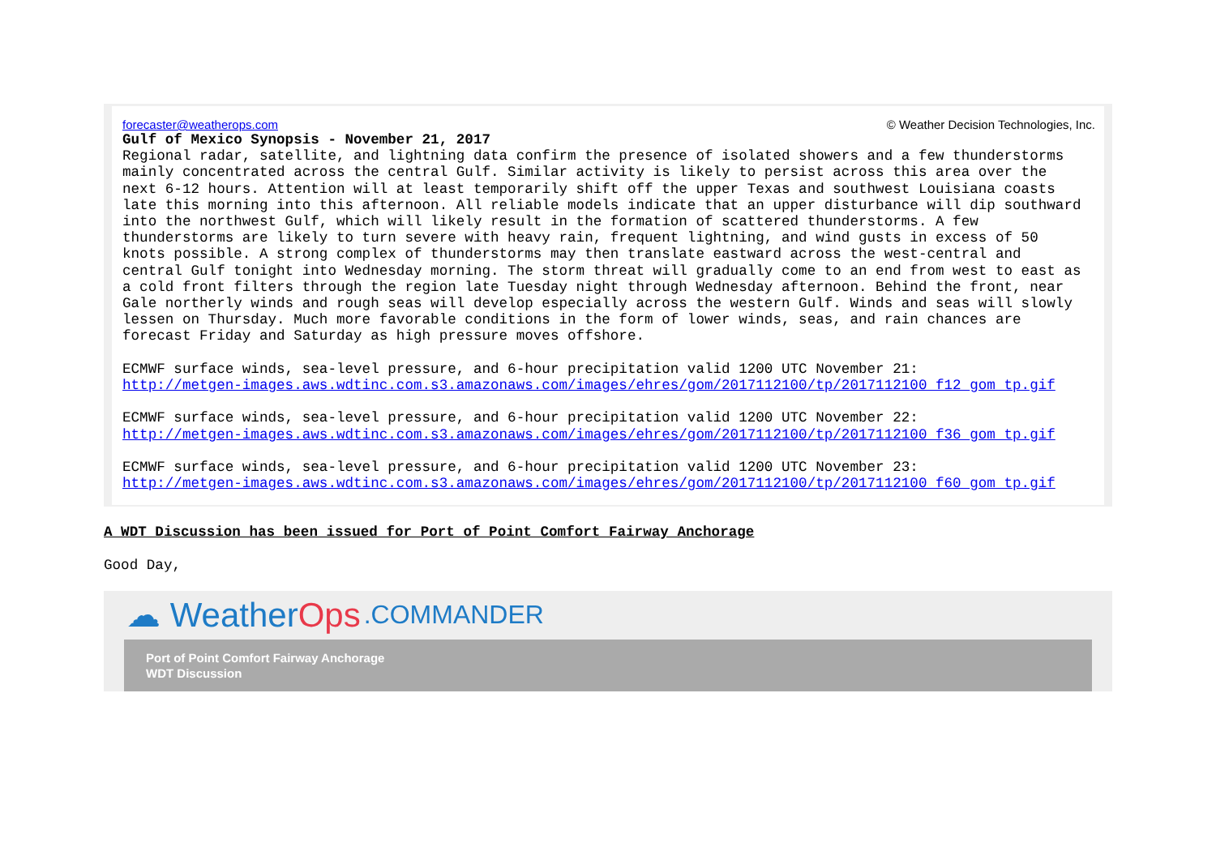forecaster@weatherops.com © Weather Decision Technologies, Inc.
Gulf of Mexico Synopsis - November 21, 2017 Regional radar, satellite, and lightning data confirm the presence of isolated showers and a few thunderstorms mainly concentrated across the central Gulf. Similar activity is likely to persist across this area over the next 6-12 hours. Attention will at least temporarily shift off the upper Texas and southwest Louisiana coasts late this morning into this afternoon. All reliable models indicate that an upper disturbance will dip southward into the northwest Gulf, which will likely result in the formation of scattered thunderstorms. A few thunderstorms are likely to turn severe with heavy rain, frequent lightning, and wind gusts in excess of 50 knots possible. A strong complex of thunderstorms may then translate eastward across the west-central and central Gulf tonight into Wednesday morning. The storm threat will gradually come to an end from west to east as a cold front filters through the region late Tuesday night through Wednesday afternoon. Behind the front, near Gale northerly winds and rough seas will develop especially across the western Gulf. Winds and seas will slowly lessen on Thursday. Much more favorable conditions in the form of lower winds, seas, and rain chances are forecast Friday and Saturday as high pressure moves offshore. ECMWF surface winds, sea-level pressure, and 6-hour precipitation valid 1200 UTC November 21: http://metgen-images.aws.wdtinc.com.s3.amazonaws.com/images/ehres/gom/2017112100/tp/2017112100_f12_gom_tp.gif ECMWF surface winds, sea-level pressure, and 6-hour precipitation valid 1200 UTC November 22: http://metgen-images.aws.wdtinc.com.s3.amazonaws.com/images/ehres/gom/2017112100/tp/2017112100_f36_gom_tp.gif ECMWF surface winds, sea-level pressure, and 6-hour precipitation valid 1200 UTC November 23: http://metgen-images.aws.wdtinc.com.s3.amazonaws.com/images/ehres/gom/2017112100/tp/2017112100_f60_gom_tp.gif
A WDT Discussion has been issued for Port of Point Comfort Fairway Anchorage
Good Day,
☁ Weather Ops.COMMANDER
Port of Point Comfort Fairway Anchorage
WDT Discussion